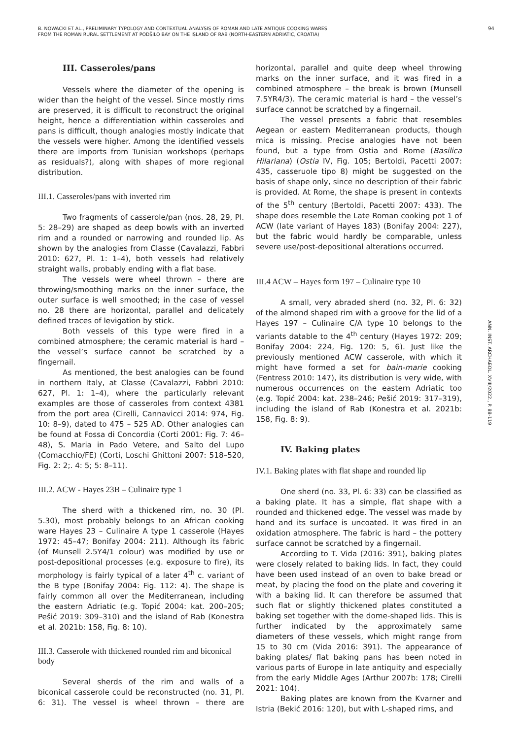B. NOWACKI ET AL., PRELIMINARY TYPOLOGY AND CONTEXTUAL ANALYSIS OF ROMAN AND LATE ANTIQUE COOKING WARES
FROM THE ROMAN RURAL SETTLEMENT AT PODŠILO BAY ON THE ISLAND OF RAB (NORTH-EASTERN ADRIATIC, CROATIA)
94
ANN. INST. ARCHAEOL. XVIII/2022., P. 88-119
III. Casseroles/pans
Vessels where the diameter of the opening is wider than the height of the vessel. Since mostly rims are preserved, it is difficult to reconstruct the original height, hence a differentiation within casseroles and pans is difficult, though analogies mostly indicate that the vessels were higher. Among the identified vessels there are imports from Tunisian workshops (perhaps as residuals?), along with shapes of more regional distribution.
III.1. Casseroles/pans with inverted rim
Two fragments of casserole/pan (nos. 28, 29, Pl. 5: 28–29) are shaped as deep bowls with an inverted rim and a rounded or narrowing and rounded lip. As shown by the analogies from Classe (Cavalazzi, Fabbri 2010: 627, Pl. 1: 1–4), both vessels had relatively straight walls, probably ending with a flat base.
The vessels were wheel thrown – there are throwing/smoothing marks on the inner surface, the outer surface is well smoothed; in the case of vessel no. 28 there are horizontal, parallel and delicately defined traces of levigation by stick.
Both vessels of this type were fired in a combined atmosphere; the ceramic material is hard – the vessel’s surface cannot be scratched by a fingernail.
As mentioned, the best analogies can be found in northern Italy, at Classe (Cavalazzi, Fabbri 2010: 627, Pl. 1: 1–4), where the particularly relevant examples are those of casseroles from context 4381 from the port area (Cirelli, Cannavicci 2014: 974, Fig. 10: 8–9), dated to 475 – 525 AD. Other analogies can be found at Fossa di Concordia (Corti 2001: Fig. 7: 46–48), S. Maria in Pado Vetere, and Salto del Lupo (Comacchio/FE) (Corti, Loschi Ghittoni 2007: 518–520, Fig. 2: 2;. 4: 5; 5: 8–11).
III.2. ACW - Hayes 23B – Culinaire type 1
The sherd with a thickened rim, no. 30 (Pl. 5.30), most probably belongs to an African cooking ware Hayes 23 – Culinaire A type 1 casserole (Hayes 1972: 45–47; Bonifay 2004: 211). Although its fabric (of Munsell 2.5Y4/1 colour) was modified by use or post-depositional processes (e.g. exposure to fire), its morphology is fairly typical of a later 4<sup>th</sup> c. variant of the B type (Bonifay 2004: Fig. 112: 4). The shape is fairly common all over the Mediterranean, including the eastern Adriatic (e.g. Topić 2004: kat. 200–205; Pešić 2019: 309–310) and the island of Rab (Konestra et al. 2021b: 158, Fig. 8: 10).
III.3. Casserole with thickened rounded rim and biconical body
Several sherds of the rim and walls of a biconical casserole could be reconstructed (no. 31, Pl. 6: 31). The vessel is wheel thrown – there are horizontal, parallel and quite deep wheel throwing marks on the inner surface, and it was fired in a combined atmosphere – the break is brown (Munsell 7.5YR4/3). The ceramic material is hard – the vessel’s surface cannot be scratched by a fingernail.
The vessel presents a fabric that resembles Aegean or eastern Mediterranean products, though mica is missing. Precise analogies have not been found, but a type from Ostia and Rome (Basilica Hilariana) (Ostia IV, Fig. 105; Bertoldi, Pacetti 2007: 435, casseruole tipo 8) might be suggested on the basis of shape only, since no description of their fabric is provided. At Rome, the shape is present in contexts of the 5<sup>th</sup> century (Bertoldi, Pacetti 2007: 433). The shape does resemble the Late Roman cooking pot 1 of ACW (late variant of Hayes 183) (Bonifay 2004: 227), but the fabric would hardly be comparable, unless severe use/post-depositional alterations occurred.
III.4 ACW – Hayes form 197 – Culinaire type 10
A small, very abraded sherd (no. 32, Pl. 6: 32) of the almond shaped rim with a groove for the lid of a Hayes 197 – Culinaire C/A type 10 belongs to the variants datable to the 4<sup>th</sup> century (Hayes 1972: 209; Bonifay 2004: 224, Fig. 120: 5, 6). Just like the previously mentioned ACW casserole, with which it might have formed a set for bain-marie cooking (Fentress 2010: 147), its distribution is very wide, with numerous occurrences on the eastern Adriatic too (e.g. Topić 2004: kat. 238–246; Pešić 2019: 317–319), including the island of Rab (Konestra et al. 2021b: 158, Fig. 8: 9).
IV. Baking plates
IV.1. Baking plates with flat shape and rounded lip
One sherd (no. 33, Pl. 6: 33) can be classified as a baking plate. It has a simple, flat shape with a rounded and thickened edge. The vessel was made by hand and its surface is uncoated. It was fired in an oxidation atmosphere. The fabric is hard – the pottery surface cannot be scratched by a fingernail.
According to T. Vida (2016: 391), baking plates were closely related to baking lids. In fact, they could have been used instead of an oven to bake bread or meat, by placing the food on the plate and covering it with a baking lid. It can therefore be assumed that such flat or slightly thickened plates constituted a baking set together with the dome-shaped lids. This is further indicated by the approximately same diameters of these vessels, which might range from 15 to 30 cm (Vida 2016: 391). The appearance of baking plates/ flat baking pans has been noted in various parts of Europe in late antiquity and especially from the early Middle Ages (Arthur 2007b: 178; Cirelli 2021: 104).
Baking plates are known from the Kvarner and Istria (Bekić 2016: 120), but with L-shaped rims, and